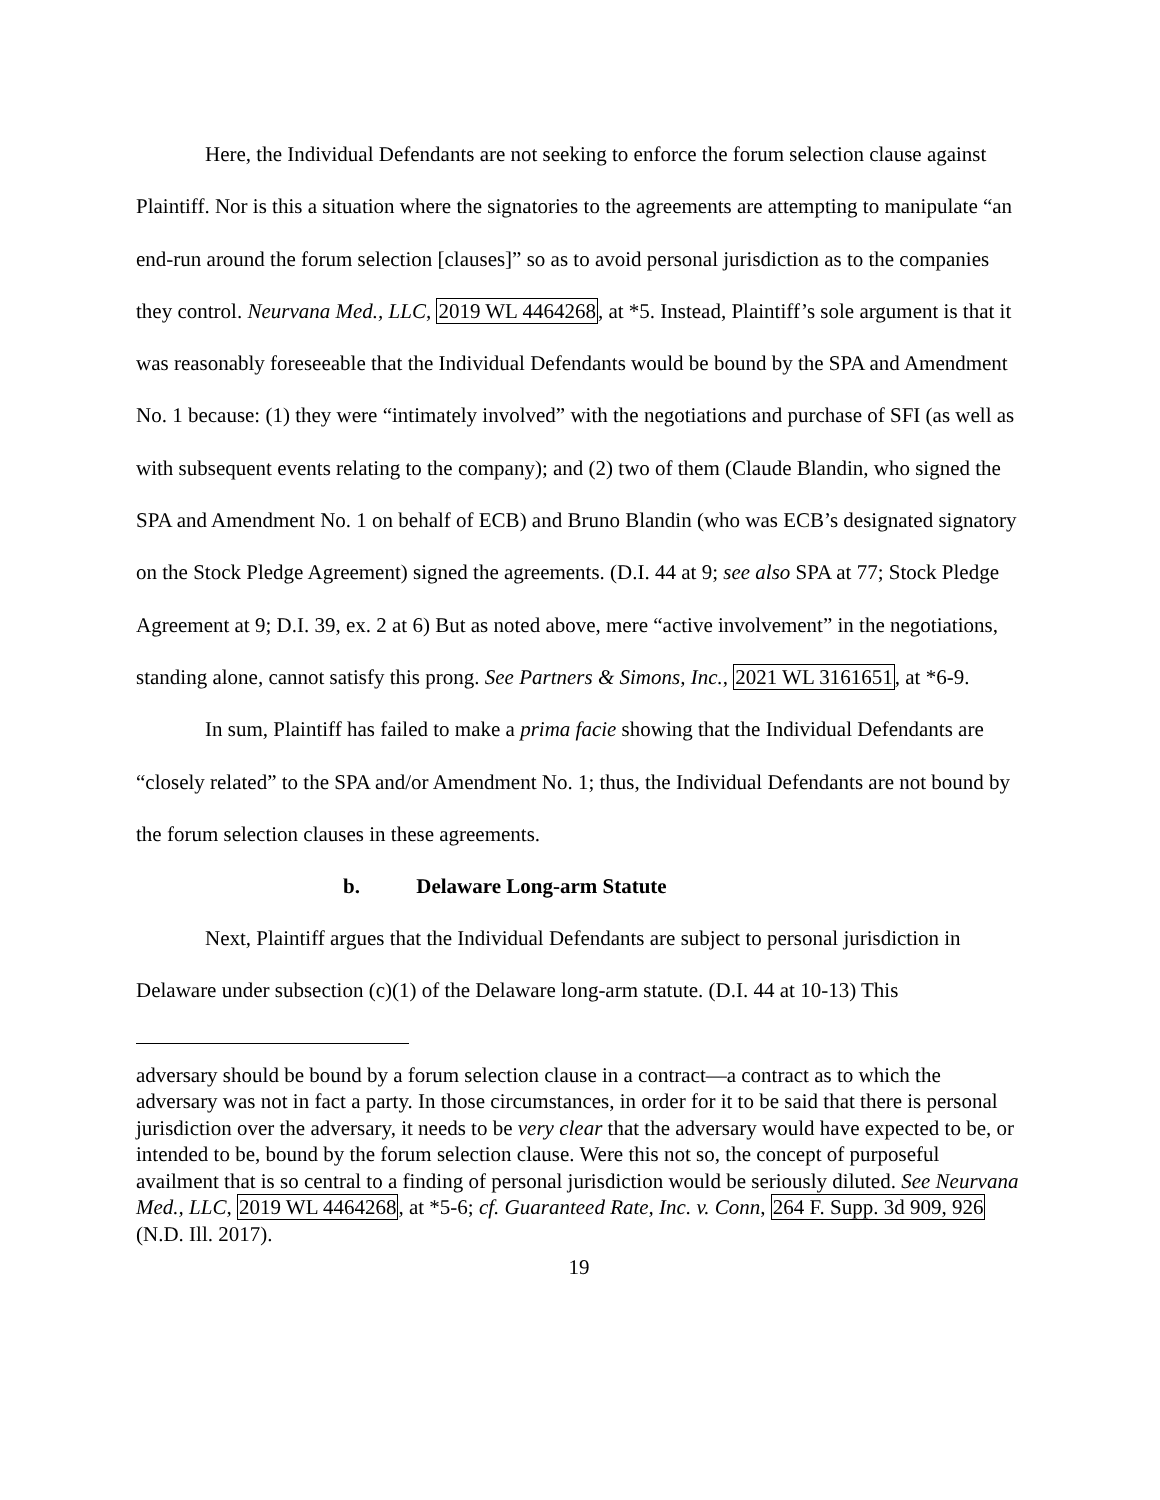Here, the Individual Defendants are not seeking to enforce the forum selection clause against Plaintiff. Nor is this a situation where the signatories to the agreements are attempting to manipulate “an end-run around the forum selection [clauses]” so as to avoid personal jurisdiction as to the companies they control. Neurvana Med., LLC, 2019 WL 4464268, at *5. Instead, Plaintiff’s sole argument is that it was reasonably foreseeable that the Individual Defendants would be bound by the SPA and Amendment No. 1 because: (1) they were “intimately involved” with the negotiations and purchase of SFI (as well as with subsequent events relating to the company); and (2) two of them (Claude Blandin, who signed the SPA and Amendment No. 1 on behalf of ECB) and Bruno Blandin (who was ECB’s designated signatory on the Stock Pledge Agreement) signed the agreements. (D.I. 44 at 9; see also SPA at 77; Stock Pledge Agreement at 9; D.I. 39, ex. 2 at 6) But as noted above, mere “active involvement” in the negotiations, standing alone, cannot satisfy this prong. See Partners & Simons, Inc., 2021 WL 3161651, at *6-9.
In sum, Plaintiff has failed to make a prima facie showing that the Individual Defendants are “closely related” to the SPA and/or Amendment No. 1; thus, the Individual Defendants are not bound by the forum selection clauses in these agreements.
b. Delaware Long-arm Statute
Next, Plaintiff argues that the Individual Defendants are subject to personal jurisdiction in Delaware under subsection (c)(1) of the Delaware long-arm statute. (D.I. 44 at 10-13) This
adversary should be bound by a forum selection clause in a contract—a contract as to which the adversary was not in fact a party. In those circumstances, in order for it to be said that there is personal jurisdiction over the adversary, it needs to be very clear that the adversary would have expected to be, or intended to be, bound by the forum selection clause. Were this not so, the concept of purposeful availment that is so central to a finding of personal jurisdiction would be seriously diluted. See Neurvana Med., LLC, 2019 WL 4464268, at *5-6; cf. Guaranteed Rate, Inc. v. Conn, 264 F. Supp. 3d 909, 926 (N.D. Ill. 2017).
19